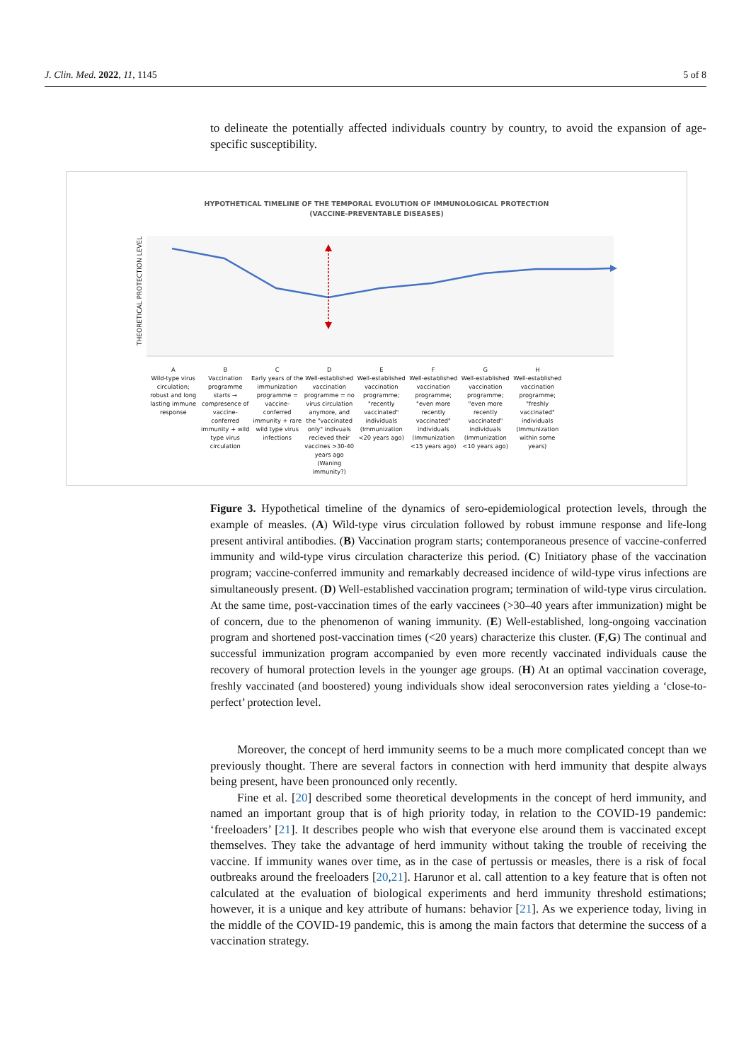J. Clin. Med. 2022, 11, 1145 5 of 8
to delineate the potentially affected individuals country by country, to avoid the expansion of age-specific susceptibility.
HYPOTHETICAL TIMELINE OF THE TEMPORAL EVOLUTION OF IMMUNOLOGICAL PROTECTION
(VACCINE-PREVENTABLE DISEASES)
THEORETICAL PROTECTION LEVEL
A
Wild-type virus circulation; robust and long lasting immune response
B
Vaccination programme starts → compresence of vaccine-conferred immunity + wild type virus circulation
C
Early years of the immunization programme = vaccine-conferred immunity + rare wild type virus infections
D
Well-established vaccination programme = no virus circulation anymore, and the "vaccinated only" indivuals recieved their vaccines >30-40 years ago (Waning immunity?)
E
Well-established vaccination programme; "recently vaccinated" individuals (Immunization <20 years ago)
F
Well-established vaccination programme; "even more recently vaccinated" individuals (Immunization <15 years ago)
G
Well-established vaccination programme; "even more recently vaccinated" individuals (Immunization <10 years ago)
H
Well-established vaccination programme; "freshly vaccinated" individuals (Immunization within some years)
Figure 3. Hypothetical timeline of the dynamics of sero-epidemiological protection levels, through the example of measles. (A) Wild-type virus circulation followed by robust immune response and life-long present antiviral antibodies. (B) Vaccination program starts; contemporaneous presence of vaccine-conferred immunity and wild-type virus circulation characterize this period. (C) Initiatory phase of the vaccination program; vaccine-conferred immunity and remarkably decreased incidence of wild-type virus infections are simultaneously present. (D) Well-established vaccination program; termination of wild-type virus circulation. At the same time, post-vaccination times of the early vaccinees (>30–40 years after immunization) might be of concern, due to the phenomenon of waning immunity. (E) Well-established, long-ongoing vaccination program and shortened post-vaccination times (<20 years) characterize this cluster. (F,G) The continual and successful immunization program accompanied by even more recently vaccinated individuals cause the recovery of humoral protection levels in the younger age groups. (H) At an optimal vaccination coverage, freshly vaccinated (and boostered) young individuals show ideal seroconversion rates yielding a ‘close-to-perfect’ protection level.
Moreover, the concept of herd immunity seems to be a much more complicated concept than we previously thought. There are several factors in connection with herd immunity that despite always being present, have been pronounced only recently.
Fine et al. [20] described some theoretical developments in the concept of herd immunity, and named an important group that is of high priority today, in relation to the COVID-19 pandemic: ‘freeloaders’ [21]. It describes people who wish that everyone else around them is vaccinated except themselves. They take the advantage of herd immunity without taking the trouble of receiving the vaccine. If immunity wanes over time, as in the case of pertussis or measles, there is a risk of focal outbreaks around the freeloaders [20,21]. Harunor et al. call attention to a key feature that is often not calculated at the evaluation of biological experiments and herd immunity threshold estimations; however, it is a unique and key attribute of humans: behavior [21]. As we experience today, living in the middle of the COVID-19 pandemic, this is among the main factors that determine the success of a vaccination strategy.